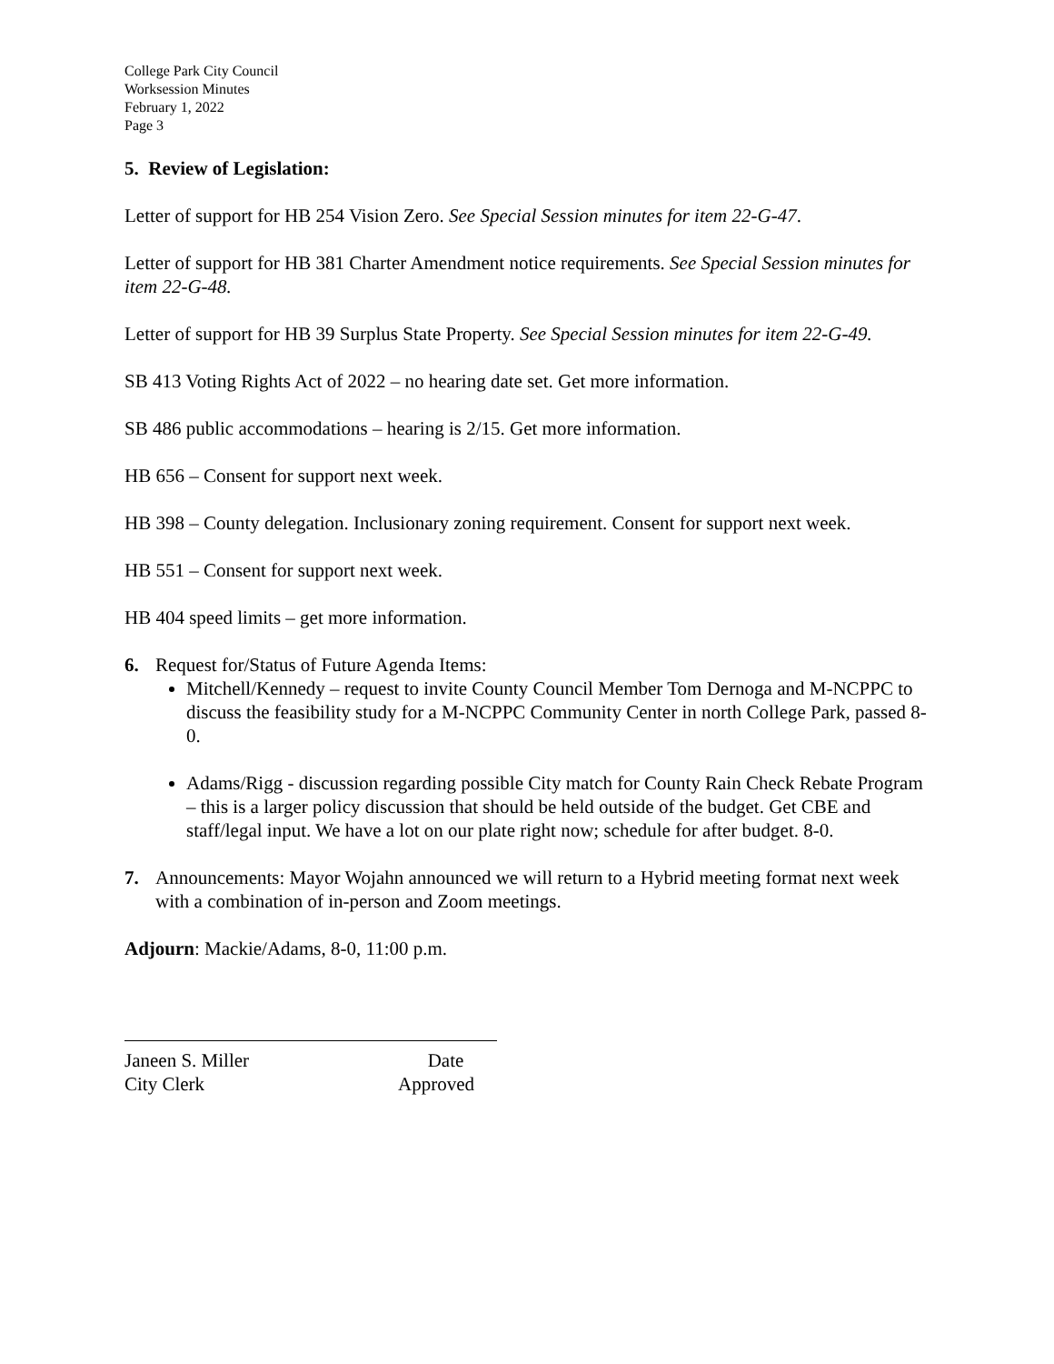College Park City Council
Worksession Minutes
February 1, 2022
Page 3
5. Review of Legislation:
Letter of support for HB 254 Vision Zero. See Special Session minutes for item 22-G-47.
Letter of support for HB 381 Charter Amendment notice requirements. See Special Session minutes for item 22-G-48.
Letter of support for HB 39 Surplus State Property. See Special Session minutes for item 22-G-49.
SB 413 Voting Rights Act of 2022 – no hearing date set. Get more information.
SB 486 public accommodations – hearing is 2/15. Get more information.
HB 656 – Consent for support next week.
HB 398 – County delegation. Inclusionary zoning requirement. Consent for support next week.
HB 551 – Consent for support next week.
HB 404 speed limits – get more information.
6. Request for/Status of Future Agenda Items:
Mitchell/Kennedy – request to invite County Council Member Tom Dernoga and M-NCPPC to discuss the feasibility study for a M-NCPPC Community Center in north College Park, passed 8-0.
Adams/Rigg - discussion regarding possible City match for County Rain Check Rebate Program – this is a larger policy discussion that should be held outside of the budget. Get CBE and staff/legal input. We have a lot on our plate right now; schedule for after budget. 8-0.
7. Announcements: Mayor Wojahn announced we will return to a Hybrid meeting format next week with a combination of in-person and Zoom meetings.
Adjourn: Mackie/Adams, 8-0, 11:00 p.m.
Janeen S. Miller
City Clerk
Date
Approved